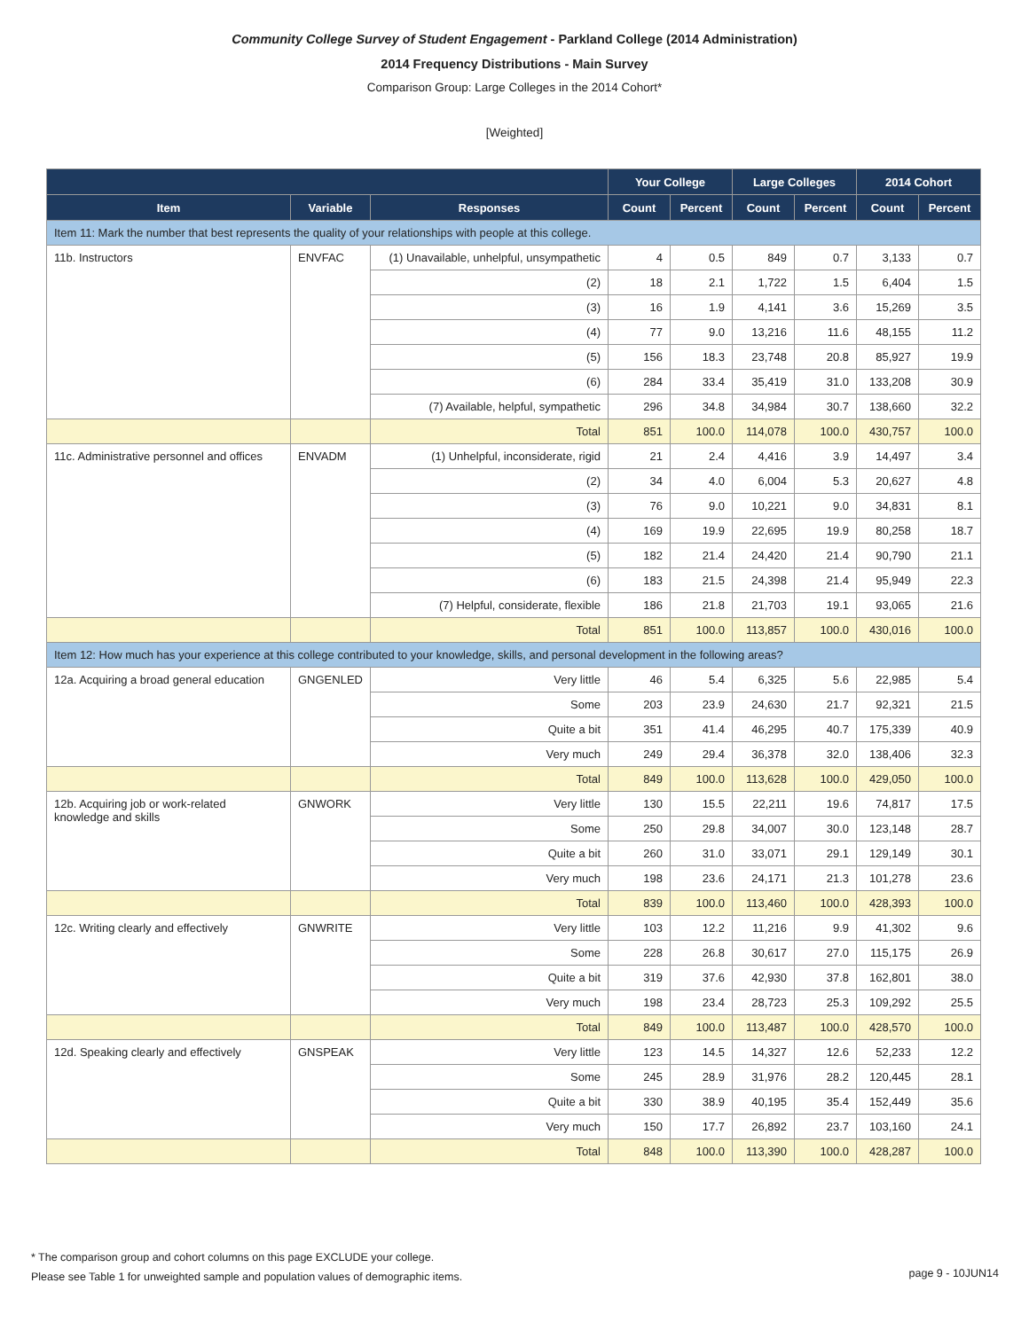Community College Survey of Student Engagement - Parkland College (2014 Administration)
2014 Frequency Distributions - Main Survey
Comparison Group: Large Colleges in the 2014 Cohort*
[Weighted]
| | | | Your College | | Large Colleges | | 2014 Cohort | |
| --- | --- | --- | --- | --- | --- | --- | --- | --- |
| Item | Variable | Responses | Count | Percent | Count | Percent | Count | Percent |
| Item 11: Mark the number that best represents the quality of your relationships with people at this college. | | | | | | | | |
| 11b. Instructors | ENVFAC | (1) Unavailable, unhelpful, unsympathetic | 4 | 0.5 | 849 | 0.7 | 3,133 | 0.7 |
| | | (2) | 18 | 2.1 | 1,722 | 1.5 | 6,404 | 1.5 |
| | | (3) | 16 | 1.9 | 4,141 | 3.6 | 15,269 | 3.5 |
| | | (4) | 77 | 9.0 | 13,216 | 11.6 | 48,155 | 11.2 |
| | | (5) | 156 | 18.3 | 23,748 | 20.8 | 85,927 | 19.9 |
| | | (6) | 284 | 33.4 | 35,419 | 31.0 | 133,208 | 30.9 |
| | | (7) Available, helpful, sympathetic | 296 | 34.8 | 34,984 | 30.7 | 138,660 | 32.2 |
| | | Total | 851 | 100.0 | 114,078 | 100.0 | 430,757 | 100.0 |
| 11c. Administrative personnel and offices | ENVADM | (1) Unhelpful, inconsiderate, rigid | 21 | 2.4 | 4,416 | 3.9 | 14,497 | 3.4 |
| | | (2) | 34 | 4.0 | 6,004 | 5.3 | 20,627 | 4.8 |
| | | (3) | 76 | 9.0 | 10,221 | 9.0 | 34,831 | 8.1 |
| | | (4) | 169 | 19.9 | 22,695 | 19.9 | 80,258 | 18.7 |
| | | (5) | 182 | 21.4 | 24,420 | 21.4 | 90,790 | 21.1 |
| | | (6) | 183 | 21.5 | 24,398 | 21.4 | 95,949 | 22.3 |
| | | (7) Helpful, considerate, flexible | 186 | 21.8 | 21,703 | 19.1 | 93,065 | 21.6 |
| | | Total | 851 | 100.0 | 113,857 | 100.0 | 430,016 | 100.0 |
| Item 12: How much has your experience at this college contributed to your knowledge, skills, and personal development in the following areas? | | | | | | | | |
| 12a. Acquiring a broad general education | GNGENLED | Very little | 46 | 5.4 | 6,325 | 5.6 | 22,985 | 5.4 |
| | | Some | 203 | 23.9 | 24,630 | 21.7 | 92,321 | 21.5 |
| | | Quite a bit | 351 | 41.4 | 46,295 | 40.7 | 175,339 | 40.9 |
| | | Very much | 249 | 29.4 | 36,378 | 32.0 | 138,406 | 32.3 |
| | | Total | 849 | 100.0 | 113,628 | 100.0 | 429,050 | 100.0 |
| 12b. Acquiring job or work-related knowledge and skills | GNWORK | Very little | 130 | 15.5 | 22,211 | 19.6 | 74,817 | 17.5 |
| | | Some | 250 | 29.8 | 34,007 | 30.0 | 123,148 | 28.7 |
| | | Quite a bit | 260 | 31.0 | 33,071 | 29.1 | 129,149 | 30.1 |
| | | Very much | 198 | 23.6 | 24,171 | 21.3 | 101,278 | 23.6 |
| | | Total | 839 | 100.0 | 113,460 | 100.0 | 428,393 | 100.0 |
| 12c. Writing clearly and effectively | GNWRITE | Very little | 103 | 12.2 | 11,216 | 9.9 | 41,302 | 9.6 |
| | | Some | 228 | 26.8 | 30,617 | 27.0 | 115,175 | 26.9 |
| | | Quite a bit | 319 | 37.6 | 42,930 | 37.8 | 162,801 | 38.0 |
| | | Very much | 198 | 23.4 | 28,723 | 25.3 | 109,292 | 25.5 |
| | | Total | 849 | 100.0 | 113,487 | 100.0 | 428,570 | 100.0 |
| 12d. Speaking clearly and effectively | GNSPEAK | Very little | 123 | 14.5 | 14,327 | 12.6 | 52,233 | 12.2 |
| | | Some | 245 | 28.9 | 31,976 | 28.2 | 120,445 | 28.1 |
| | | Quite a bit | 330 | 38.9 | 40,195 | 35.4 | 152,449 | 35.6 |
| | | Very much | 150 | 17.7 | 26,892 | 23.7 | 103,160 | 24.1 |
| | | Total | 848 | 100.0 | 113,390 | 100.0 | 428,287 | 100.0 |
* The comparison group and cohort columns on this page EXCLUDE your college.
Please see Table 1 for unweighted sample and population values of demographic items.
page 9 - 10JUN14